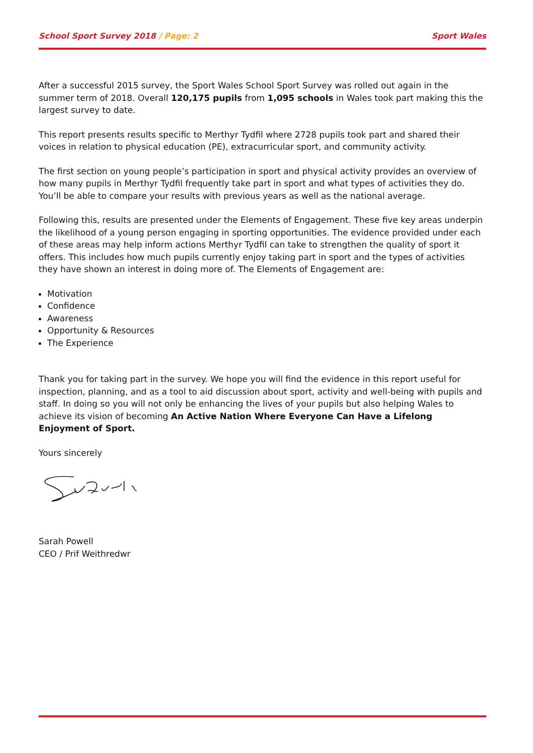School Sport Survey 2018 / Page: 2 Sport Wales
After a successful 2015 survey, the Sport Wales School Sport Survey was rolled out again in the summer term of 2018. Overall 120,175 pupils from 1,095 schools in Wales took part making this the largest survey to date.
This report presents results specific to Merthyr Tydfil where 2728 pupils took part and shared their voices in relation to physical education (PE), extracurricular sport, and community activity.
The first section on young people’s participation in sport and physical activity provides an overview of how many pupils in Merthyr Tydfil frequently take part in sport and what types of activities they do. You’ll be able to compare your results with previous years as well as the national average.
Following this, results are presented under the Elements of Engagement. These five key areas underpin the likelihood of a young person engaging in sporting opportunities. The evidence provided under each of these areas may help inform actions Merthyr Tydfil can take to strengthen the quality of sport it offers. This includes how much pupils currently enjoy taking part in sport and the types of activities they have shown an interest in doing more of. The Elements of Engagement are:
Motivation
Confidence
Awareness
Opportunity & Resources
The Experience
Thank you for taking part in the survey. We hope you will find the evidence in this report useful for inspection, planning, and as a tool to aid discussion about sport, activity and well-being with pupils and staff. In doing so you will not only be enhancing the lives of your pupils but also helping Wales to achieve its vision of becoming An Active Nation Where Everyone Can Have a Lifelong Enjoyment of Sport.
Yours sincerely
Sarah Powell
CEO / Prif Weithredwr